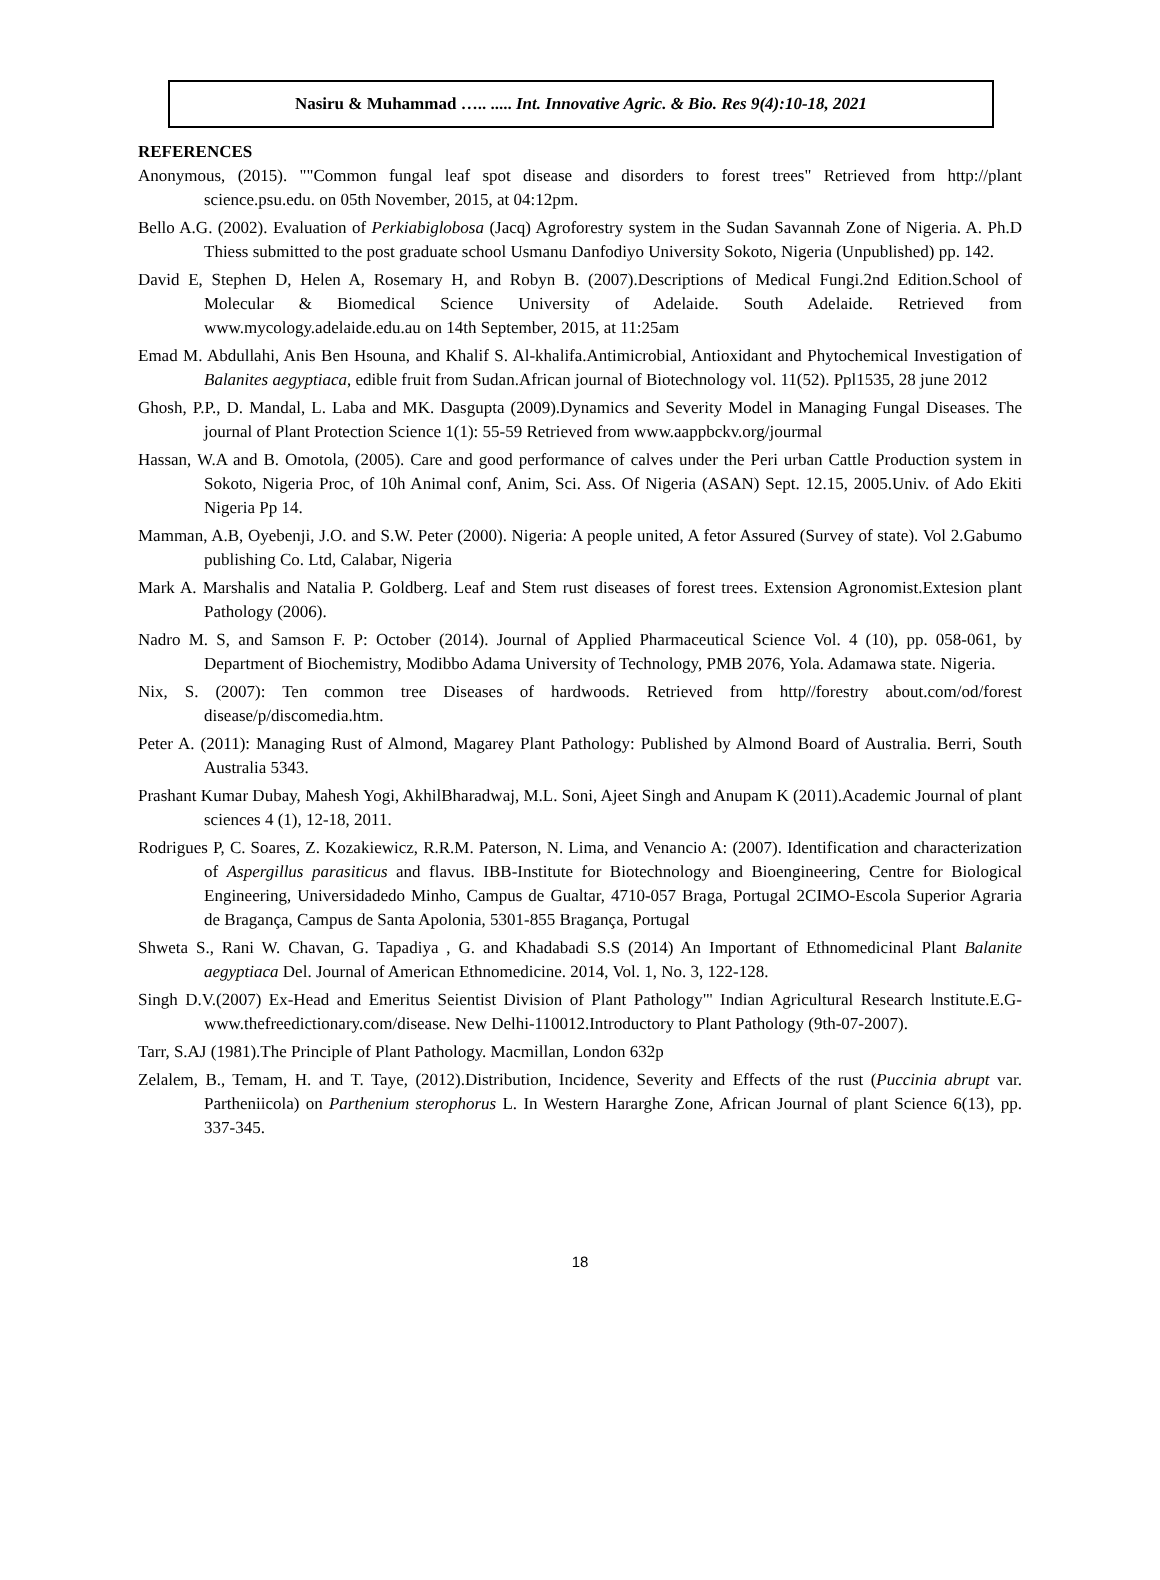Nasiru & Muhammad ….. ..... Int. Innovative Agric. & Bio. Res 9(4):10-18, 2021
REFERENCES
Anonymous, (2015). ""Common fungal leaf spot disease and disorders to forest trees" Retrieved from http://plant science.psu.edu. on 05th November, 2015, at 04:12pm.
Bello A.G. (2002). Evaluation of Perkiabiglobosa (Jacq) Agroforestry system in the Sudan Savannah Zone of Nigeria. A. Ph.D Thiess submitted to the post graduate school Usmanu Danfodiyo University Sokoto, Nigeria (Unpublished) pp. 142.
David E, Stephen D, Helen A, Rosemary H, and Robyn B. (2007).Descriptions of Medical Fungi.2nd Edition.School of Molecular & Biomedical Science University of Adelaide. South Adelaide. Retrieved from www.mycology.adelaide.edu.au on 14th September, 2015, at 11:25am
Emad M. Abdullahi, Anis Ben Hsouna, and Khalif S. Al-khalifa.Antimicrobial, Antioxidant and Phytochemical Investigation of Balanites aegyptiaca, edible fruit from Sudan.African journal of Biotechnology vol. 11(52). Ppl1535, 28 june 2012
Ghosh, P.P., D. Mandal, L. Laba and MK. Dasgupta (2009).Dynamics and Severity Model in Managing Fungal Diseases. The journal of Plant Protection Science 1(1): 55-59 Retrieved from www.aappbckv.org/jourmal
Hassan, W.A and B. Omotola, (2005). Care and good performance of calves under the Peri urban Cattle Production system in Sokoto, Nigeria Proc, of 10h Animal conf, Anim, Sci. Ass. Of Nigeria (ASAN) Sept. 12.15, 2005.Univ. of Ado Ekiti Nigeria Pp 14.
Mamman, A.B, Oyebenji, J.O. and S.W. Peter (2000). Nigeria: A people united, A fetor Assured (Survey of state). Vol 2.Gabumo publishing Co. Ltd, Calabar, Nigeria
Mark A. Marshalis and Natalia P. Goldberg. Leaf and Stem rust diseases of forest trees. Extension Agronomist.Extesion plant Pathology (2006).
Nadro M. S, and Samson F. P: October (2014). Journal of Applied Pharmaceutical Science Vol. 4 (10), pp. 058-061, by Department of Biochemistry, Modibbo Adama University of Technology, PMB 2076, Yola. Adamawa state. Nigeria.
Nix, S. (2007): Ten common tree Diseases of hardwoods. Retrieved from http//forestry about.com/od/forest disease/p/discomedia.htm.
Peter A. (2011): Managing Rust of Almond, Magarey Plant Pathology: Published by Almond Board of Australia. Berri, South Australia 5343.
Prashant Kumar Dubay, Mahesh Yogi, AkhilBharadwaj, M.L. Soni, Ajeet Singh and Anupam K (2011).Academic Journal of plant sciences 4 (1), 12-18, 2011.
Rodrigues P, C. Soares, Z. Kozakiewicz, R.R.M. Paterson, N. Lima, and Venancio A: (2007). Identification and characterization of Aspergillus parasiticus and flavus. IBB-Institute for Biotechnology and Bioengineering, Centre for Biological Engineering, Universidadedo Minho, Campus de Gualtar, 4710-057 Braga, Portugal 2CIMO-Escola Superior Agraria de Bragança, Campus de Santa Apolonia, 5301-855 Bragança, Portugal
Shweta S., Rani W. Chavan, G. Tapadiya , G. and Khadabadi S.S (2014) An Important of Ethnomedicinal Plant Balanite aegyptiaca Del. Journal of American Ethnomedicine. 2014, Vol. 1, No. 3, 122-128.
Singh D.V.(2007) Ex-Head and Emeritus Seientist Division of Plant Pathology"' Indian Agricultural Research lnstitute.E.G-www.thefreedictionary.com/disease. New Delhi-110012.Introductory to Plant Pathology (9th-07-2007).
Tarr, S.AJ (1981).The Principle of Plant Pathology. Macmillan, London 632p
Zelalem, B., Temam, H. and T. Taye, (2012).Distribution, Incidence, Severity and Effects of the rust (Puccinia abrupt var. Partheniicola) on Parthenium sterophorus L. In Western Hararghe Zone, African Journal of plant Science 6(13), pp. 337-345.
18